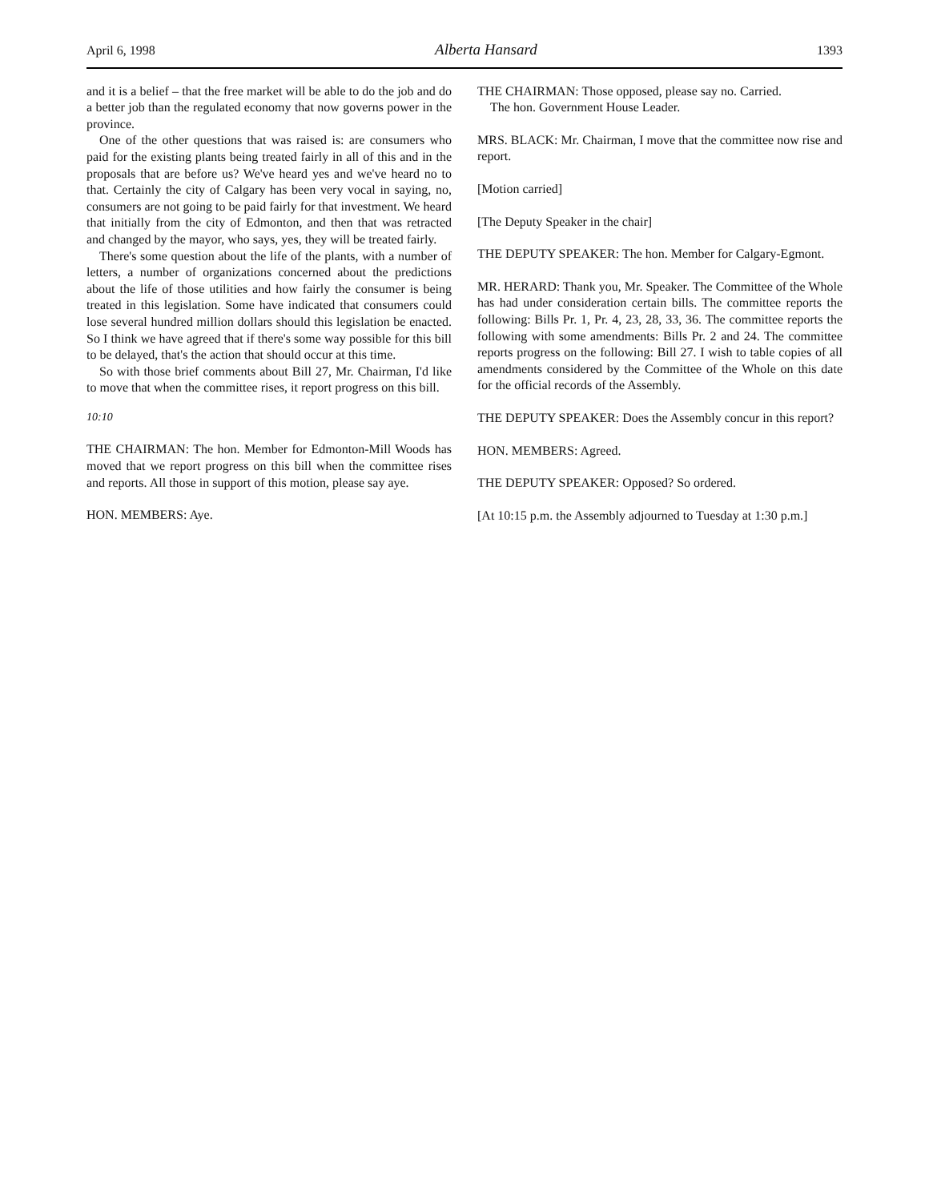April 6, 1998 Alberta Hansard 1393
and it is a belief – that the free market will be able to do the job and do a better job than the regulated economy that now governs power in the province.
One of the other questions that was raised is: are consumers who paid for the existing plants being treated fairly in all of this and in the proposals that are before us? We've heard yes and we've heard no to that. Certainly the city of Calgary has been very vocal in saying, no, consumers are not going to be paid fairly for that investment. We heard that initially from the city of Edmonton, and then that was retracted and changed by the mayor, who says, yes, they will be treated fairly.
There's some question about the life of the plants, with a number of letters, a number of organizations concerned about the predictions about the life of those utilities and how fairly the consumer is being treated in this legislation. Some have indicated that consumers could lose several hundred million dollars should this legislation be enacted. So I think we have agreed that if there's some way possible for this bill to be delayed, that's the action that should occur at this time.
So with those brief comments about Bill 27, Mr. Chairman, I'd like to move that when the committee rises, it report progress on this bill.
10:10
THE CHAIRMAN: The hon. Member for Edmonton-Mill Woods has moved that we report progress on this bill when the committee rises and reports. All those in support of this motion, please say aye.
HON. MEMBERS: Aye.
THE CHAIRMAN: Those opposed, please say no. Carried.
The hon. Government House Leader.
MRS. BLACK: Mr. Chairman, I move that the committee now rise and report.
[Motion carried]
[The Deputy Speaker in the chair]
THE DEPUTY SPEAKER: The hon. Member for Calgary-Egmont.
MR. HERARD: Thank you, Mr. Speaker. The Committee of the Whole has had under consideration certain bills. The committee reports the following: Bills Pr. 1, Pr. 4, 23, 28, 33, 36. The committee reports the following with some amendments: Bills Pr. 2 and 24. The committee reports progress on the following: Bill 27. I wish to table copies of all amendments considered by the Committee of the Whole on this date for the official records of the Assembly.
THE DEPUTY SPEAKER: Does the Assembly concur in this report?
HON. MEMBERS: Agreed.
THE DEPUTY SPEAKER: Opposed? So ordered.
[At 10:15 p.m. the Assembly adjourned to Tuesday at 1:30 p.m.]